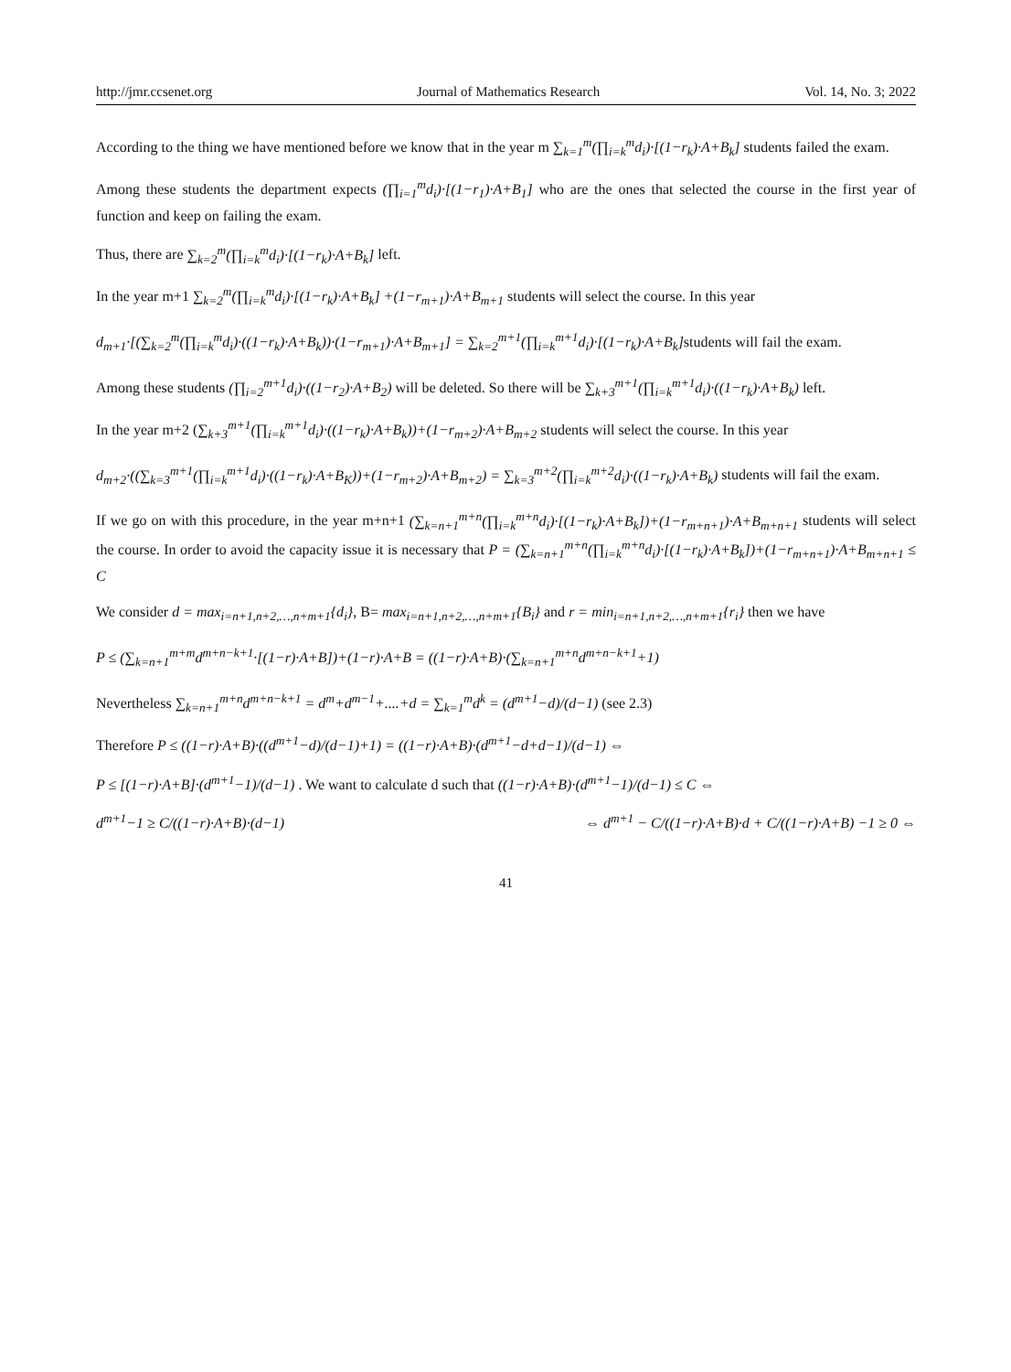http://jmr.ccsenet.org Journal of Mathematics Research Vol. 14, No. 3; 2022
According to the thing we have mentioned before we know that in the year m ∑<sub>k=1</sub><sup>m</sup>(∏<sub>i=k</sub><sup>m</sup>d<sub>i</sub>)·[(1−r<sub>k</sub>)·A+B<sub>k</sub>] students failed the exam.
Among these students the department expects (∏<sub>i=1</sub><sup>m</sup>d<sub>i</sub>)·[(1−r<sub>1</sub>)·A+B<sub>1</sub>] who are the ones that selected the course in the first year of function and keep on failing the exam.
Thus, there are ∑<sub>k=2</sub><sup>m</sup>(∏<sub>i=k</sub><sup>m</sup>d<sub>i</sub>)·[(1−r<sub>k</sub>)·A+B<sub>k</sub>] left.
In the year m+1 ∑<sub>k=2</sub><sup>m</sup>(∏<sub>i=k</sub><sup>m</sup>d<sub>i</sub>)·[(1−r<sub>k</sub>)·A+B<sub>k</sub>] +(1−r<sub>m+1</sub>)·A+B<sub>m+1</sub> students will select the course. In this year
d<sub>m+1</sub>·[(∑<sub>k=2</sub><sup>m</sup>(∏<sub>i=k</sub><sup>m</sup>d<sub>i</sub>)·((1−r<sub>k</sub>)·A+B<sub>k</sub>))·(1−r<sub>m+1</sub>)·A+B<sub>m+1</sub>] = ∑<sub>k=2</sub><sup>m+1</sup>(∏<sub>i=k</sub><sup>m+1</sup>d<sub>i</sub>)·[(1−r<sub>k</sub>)·A+B<sub>k</sub>] students will fail the exam.
Among these students (∏<sub>i=2</sub><sup>m+1</sup>d<sub>i</sub>)·((1−r<sub>2</sub>)·A+B<sub>2</sub>) will be deleted. So there will be ∑<sub>k+3</sub><sup>m+1</sup>(∏<sub>i=k</sub><sup>m+1</sup>d<sub>i</sub>)·((1−r<sub>k</sub>)·A+B<sub>k</sub>) left.
In the year m+2 (∑<sub>k+3</sub><sup>m+1</sup>(∏<sub>i=k</sub><sup>m+1</sup>d<sub>i</sub>)·((1−r<sub>k</sub>)·A+B<sub>k</sub>))+(1−r<sub>m+2</sub>)·A+B<sub>m+2</sub> students will select the course. In this year
d<sub>m+2</sub>·((∑<sub>k=3</sub><sup>m+1</sup>(∏<sub>i=k</sub><sup>m+1</sup>d<sub>i</sub>)·((1−r<sub>k</sub>)·A+B<sub>K</sub>))+(1−r<sub>m+2</sub>)·A+B<sub>m+2</sub>) = ∑<sub>k=3</sub><sup>m+2</sup>(∏<sub>i=k</sub><sup>m+2</sup>d<sub>i</sub>)·((1−r<sub>k</sub>)·A+B<sub>k</sub>) students will fail the exam.
If we go on with this procedure, in the year m+n+1 (∑<sub>k=n+1</sub><sup>m+n</sup>(∏<sub>i=k</sub><sup>m+n</sup>d<sub>i</sub>)·[(1−r<sub>k</sub>)·A+B<sub>k</sub>])+(1−r<sub>m+n+1</sub>)·A+B<sub>m+n+1</sub> students will select the course. In order to avoid the capacity issue it is necessary that P = (∑<sub>k=n+1</sub><sup>m+n</sup>(∏<sub>i=k</sub><sup>m+n</sup>d<sub>i</sub>)·[(1−r<sub>k</sub>)·A+B<sub>k</sub>])+(1−r<sub>m+n+1</sub>)·A+B<sub>m+n+1</sub> ≤ C
We consider d = max<sub>i=n+1,n+2,…,n+m+1</sub>{d<sub>i</sub>}, B= max<sub>i=n+1,n+2,…,n+m+1</sub>{B<sub>i</sub>} and r = min<sub>i=n+1,n+2,…,n+m+1</sub>{r<sub>i</sub>} then we have
P ≤ (∑<sub>k=n+1</sub><sup>m+m</sup>d<sup>m+n−k+1</sup>·[(1−r)·A+B])+(1−r)·A+B = ((1−r)·A+B)·(∑<sub>k=n+1</sub><sup>m+n</sup>d<sup>m+n−k+1</sup>+1)
Nevertheless ∑<sub>k=n+1</sub><sup>m+n</sup>d<sup>m+n−k+1</sup> = d<sup>m</sup>+d<sup>m−1</sup>+....+d = ∑<sub>k=1</sub><sup>m</sup>d<sup>k</sup> = (d<sup>m+1</sup>−d)/(d−1) (see 2.3)
Therefore P ≤ ((1−r)·A+B)·((d<sup>m+1</sup>−d)/(d−1)+1) = ((1−r)·A+B)·(d<sup>m+1</sup>−d+d−1)/(d−1) ⇔
P ≤ [(1−r)·A+B]·(d<sup>m+1</sup>−1)/(d−1) . We want to calculate d such that ((1−r)·A+B)·(d<sup>m+1</sup>−1)/(d−1) ≤ C ⇔
d<sup>m+1</sup>−1 ≥ C/((1−r)·A+B)·(d−1) ⇔ d<sup>m+1</sup> − C/((1−r)·A+B)·d + C/((1−r)·A+B) −1 ≥ 0 ⇔
41